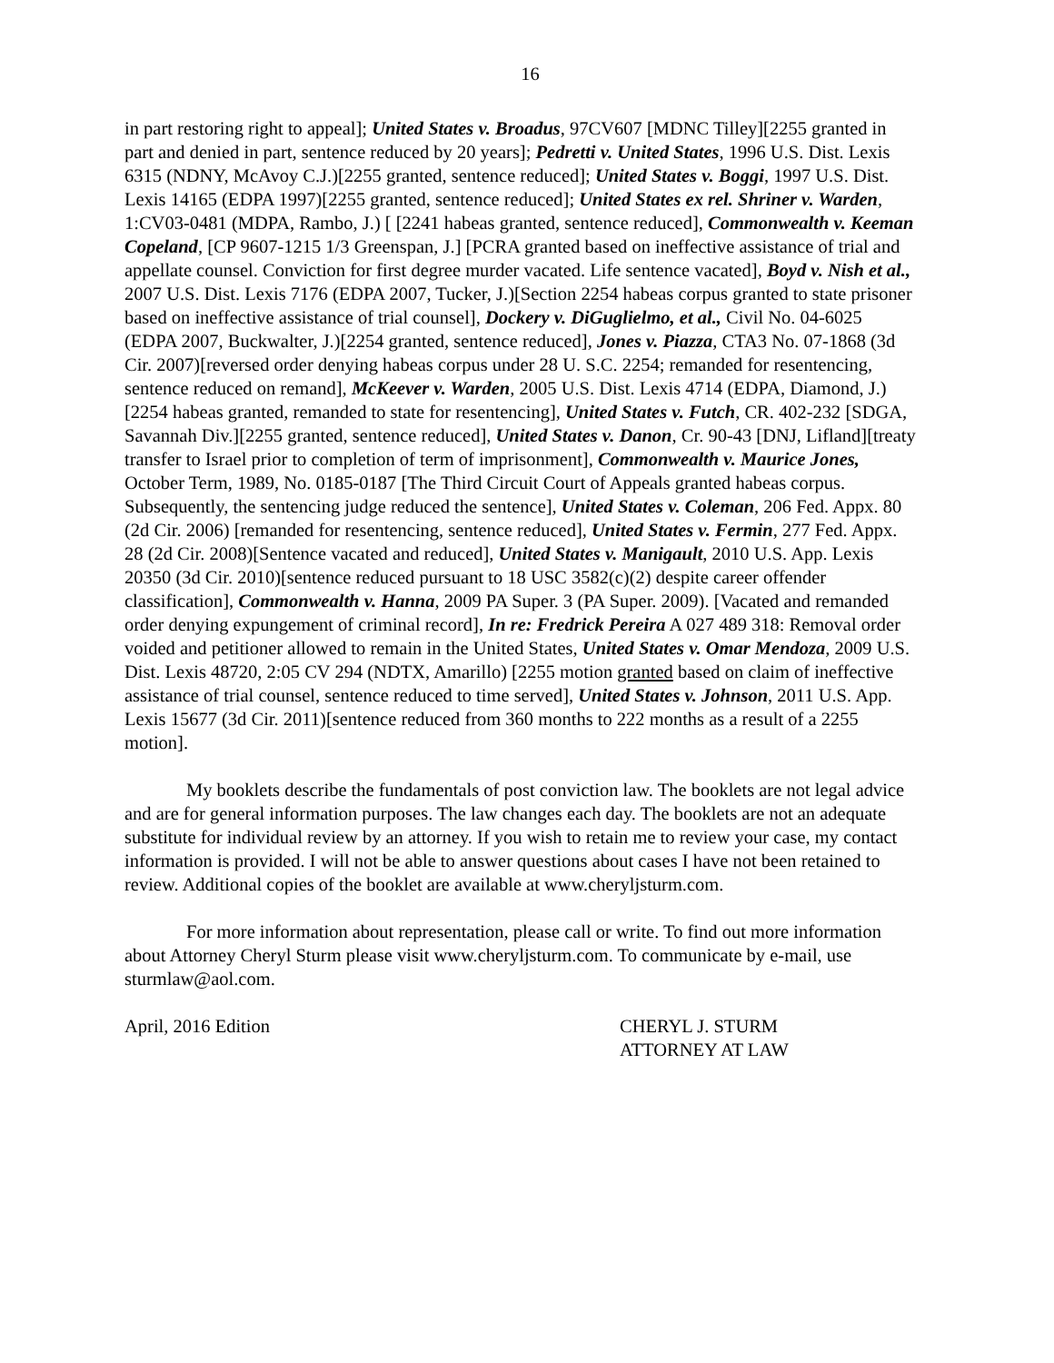16
in part restoring right to appeal]; United States v. Broadus, 97CV607 [MDNC Tilley][2255 granted in part and denied in part, sentence reduced by 20 years]; Pedretti v. United States, 1996 U.S. Dist. Lexis 6315 (NDNY, McAvoy C.J.)[2255 granted, sentence reduced]; United States v. Boggi, 1997 U.S. Dist. Lexis 14165 (EDPA 1997)[2255 granted, sentence reduced]; United States ex rel. Shriner v. Warden, 1:CV03-0481 (MDPA, Rambo, J.) [ [2241 habeas granted, sentence reduced], Commonwealth v. Keeman Copeland, [CP 9607-1215 1/3 Greenspan, J.] [PCRA granted based on ineffective assistance of trial and appellate counsel. Conviction for first degree murder vacated. Life sentence vacated], Boyd v. Nish et al., 2007 U.S. Dist. Lexis 7176 (EDPA 2007, Tucker, J.)[Section 2254 habeas corpus granted to state prisoner based on ineffective assistance of trial counsel], Dockery v. DiGuglielmo, et al., Civil No. 04-6025 (EDPA 2007, Buckwalter, J.)[2254 granted, sentence reduced], Jones v. Piazza, CTA3 No. 07-1868 (3d Cir. 2007)[reversed order denying habeas corpus under 28 U. S.C. 2254; remanded for resentencing, sentence reduced on remand], McKeever v. Warden, 2005 U.S. Dist. Lexis 4714 (EDPA, Diamond, J.)[2254 habeas granted, remanded to state for resentencing], United States v. Futch, CR. 402-232 [SDGA, Savannah Div.][2255 granted, sentence reduced], United States v. Danon, Cr. 90-43 [DNJ, Lifland][treaty transfer to Israel prior to completion of term of imprisonment], Commonwealth v. Maurice Jones, October Term, 1989, No. 0185-0187 [The Third Circuit Court of Appeals granted habeas corpus. Subsequently, the sentencing judge reduced the sentence], United States v. Coleman, 206 Fed. Appx. 80 (2d Cir. 2006) [remanded for resentencing, sentence reduced], United States v. Fermin, 277 Fed. Appx. 28 (2d Cir. 2008)[Sentence vacated and reduced], United States v. Manigault, 2010 U.S. App. Lexis 20350 (3d Cir. 2010)[sentence reduced pursuant to 18 USC 3582(c)(2) despite career offender classification], Commonwealth v. Hanna, 2009 PA Super. 3 (PA Super. 2009). [Vacated and remanded order denying expungement of criminal record], In re: Fredrick Pereira A 027 489 318: Removal order voided and petitioner allowed to remain in the United States, United States v. Omar Mendoza, 2009 U.S. Dist. Lexis 48720, 2:05 CV 294 (NDTX, Amarillo) [2255 motion granted based on claim of ineffective assistance of trial counsel, sentence reduced to time served], United States v. Johnson, 2011 U.S. App. Lexis 15677 (3d Cir. 2011)[sentence reduced from 360 months to 222 months as a result of a 2255 motion].
My booklets describe the fundamentals of post conviction law. The booklets are not legal advice and are for general information purposes. The law changes each day. The booklets are not an adequate substitute for individual review by an attorney. If you wish to retain me to review your case, my contact information is provided. I will not be able to answer questions about cases I have not been retained to review. Additional copies of the booklet are available at www.cheryljsturm.com.
For more information about representation, please call or write. To find out more information about Attorney Cheryl Sturm please visit www.cheryljsturm.com. To communicate by e-mail, use sturmlaw@aol.com.
April, 2016 Edition CHERYL J. STURM
ATTORNEY AT LAW